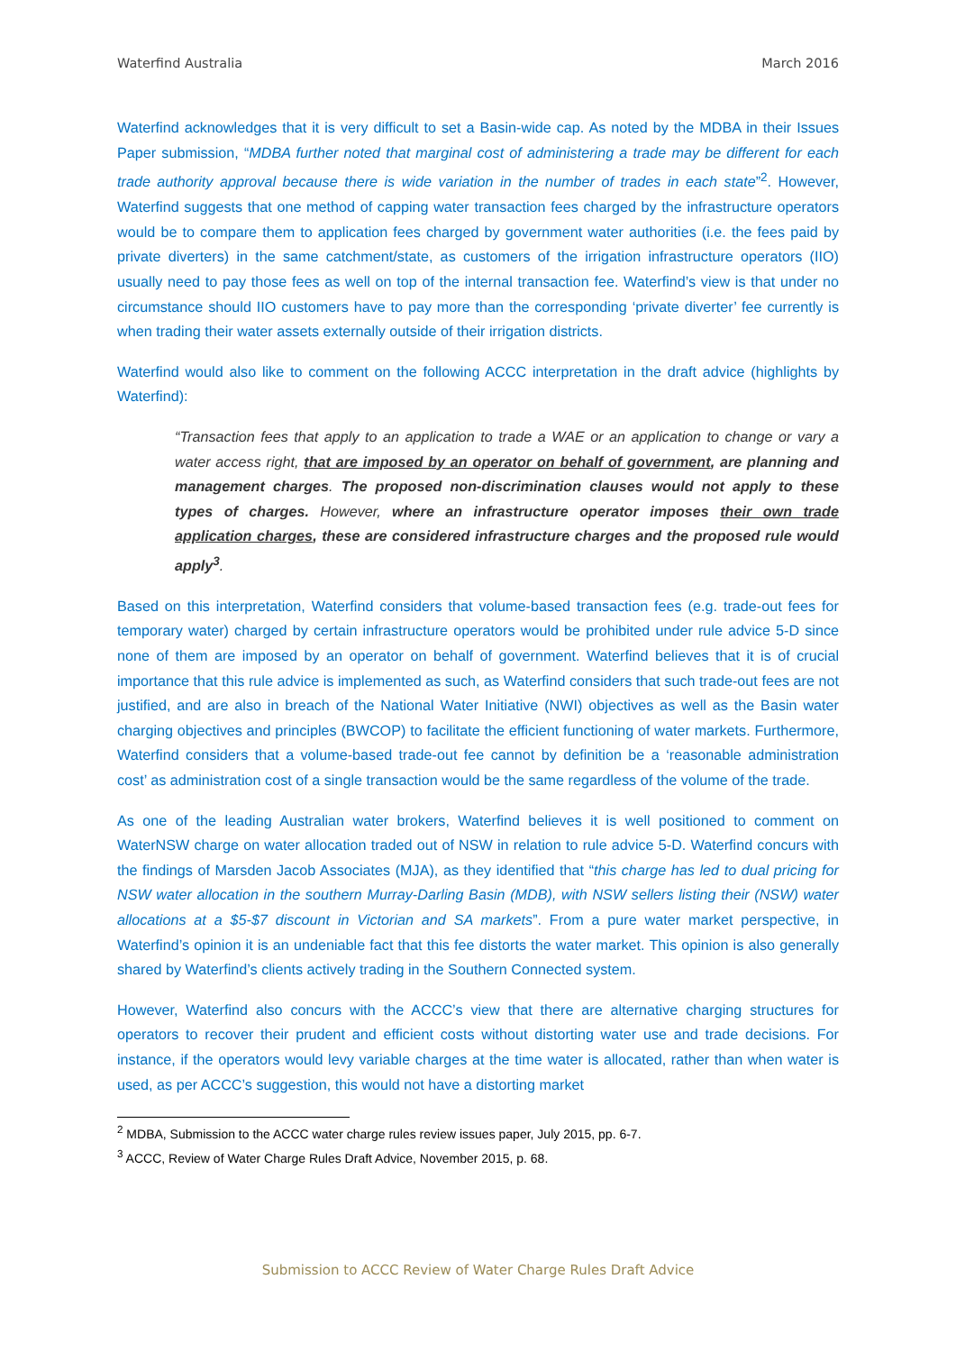Waterfind Australia March 2016
Waterfind acknowledges that it is very difficult to set a Basin-wide cap. As noted by the MDBA in their Issues Paper submission, “MDBA further noted that marginal cost of administering a trade may be different for each trade authority approval because there is wide variation in the number of trades in each state”<sup>2</sup>. However, Waterfind suggests that one method of capping water transaction fees charged by the infrastructure operators would be to compare them to application fees charged by government water authorities (i.e. the fees paid by private diverters) in the same catchment/state, as customers of the irrigation infrastructure operators (IIO) usually need to pay those fees as well on top of the internal transaction fee. Waterfind’s view is that under no circumstance should IIO customers have to pay more than the corresponding ‘private diverter’ fee currently is when trading their water assets externally outside of their irrigation districts.
Waterfind would also like to comment on the following ACCC interpretation in the draft advice (highlights by Waterfind):
“Transaction fees that apply to an application to trade a WAE or an application to change or vary a water access right, that are imposed by an operator on behalf of government, are planning and management charges. The proposed non-discrimination clauses would not apply to these types of charges. However, where an infrastructure operator imposes their own trade application charges, these are considered infrastructure charges and the proposed rule would apply<sup>3</sup>.
Based on this interpretation, Waterfind considers that volume-based transaction fees (e.g. trade-out fees for temporary water) charged by certain infrastructure operators would be prohibited under rule advice 5-D since none of them are imposed by an operator on behalf of government. Waterfind believes that it is of crucial importance that this rule advice is implemented as such, as Waterfind considers that such trade-out fees are not justified, and are also in breach of the National Water Initiative (NWI) objectives as well as the Basin water charging objectives and principles (BWCOP) to facilitate the efficient functioning of water markets. Furthermore, Waterfind considers that a volume-based trade-out fee cannot by definition be a ‘reasonable administration cost’ as administration cost of a single transaction would be the same regardless of the volume of the trade.
As one of the leading Australian water brokers, Waterfind believes it is well positioned to comment on WaterNSW charge on water allocation traded out of NSW in relation to rule advice 5-D. Waterfind concurs with the findings of Marsden Jacob Associates (MJA), as they identified that “this charge has led to dual pricing for NSW water allocation in the southern Murray-Darling Basin (MDB), with NSW sellers listing their (NSW) water allocations at a $5-$7 discount in Victorian and SA markets”. From a pure water market perspective, in Waterfind’s opinion it is an undeniable fact that this fee distorts the water market. This opinion is also generally shared by Waterfind’s clients actively trading in the Southern Connected system.
However, Waterfind also concurs with the ACCC’s view that there are alternative charging structures for operators to recover their prudent and efficient costs without distorting water use and trade decisions. For instance, if the operators would levy variable charges at the time water is allocated, rather than when water is used, as per ACCC’s suggestion, this would not have a distorting market
<sup>2</sup> MDBA, Submission to the ACCC water charge rules review issues paper, July 2015, pp. 6-7.
<sup>3</sup> ACCC, Review of Water Charge Rules Draft Advice, November 2015, p. 68.
Submission to ACCC Review of Water Charge Rules Draft Advice